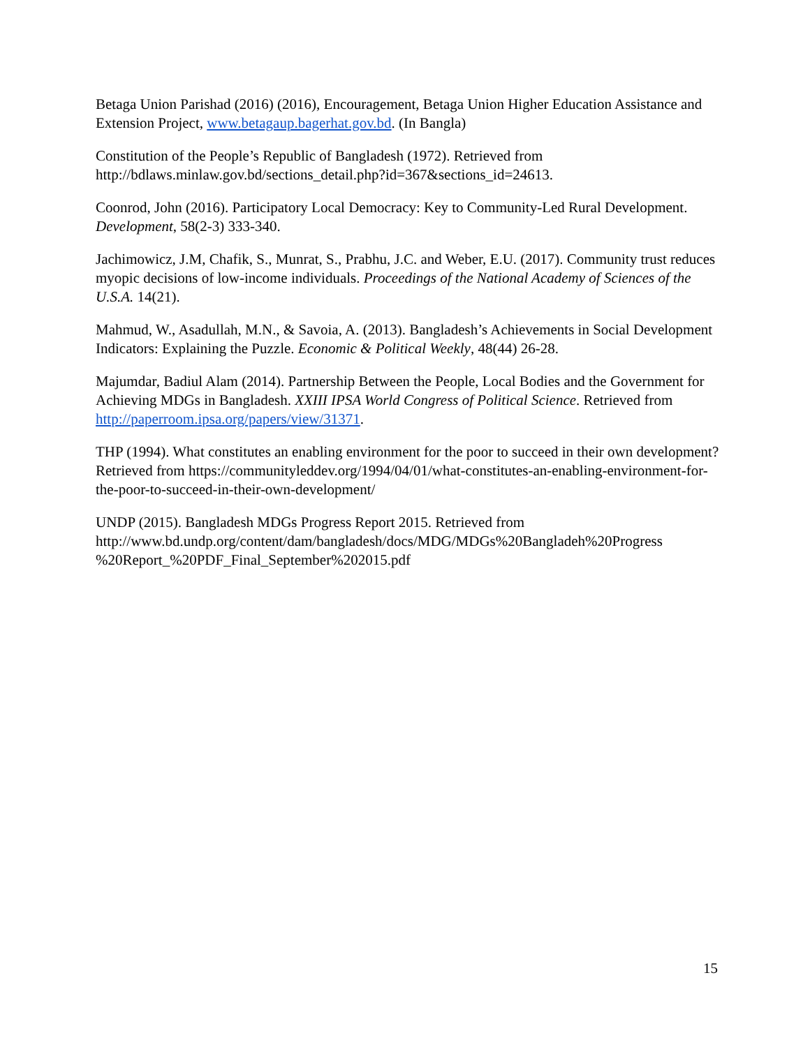Betaga Union Parishad (2016) (2016), Encouragement, Betaga Union Higher Education Assistance and Extension Project, www.betagaup.bagerhat.gov.bd. (In Bangla)
Constitution of the People’s Republic of Bangladesh (1972). Retrieved from http://bdlaws.minlaw.gov.bd/sections_detail.php?id=367&sections_id=24613.
Coonrod, John (2016). Participatory Local Democracy: Key to Community-Led Rural Development. Development, 58(2-3) 333-340.
Jachimowicz, J.M, Chafik, S., Munrat, S., Prabhu, J.C. and Weber, E.U. (2017). Community trust reduces myopic decisions of low-income individuals. Proceedings of the National Academy of Sciences of the U.S.A. 14(21).
Mahmud, W., Asadullah, M.N., & Savoia, A. (2013). Bangladesh’s Achievements in Social Development Indicators: Explaining the Puzzle. Economic & Political Weekly, 48(44) 26-28.
Majumdar, Badiul Alam (2014). Partnership Between the People, Local Bodies and the Government for Achieving MDGs in Bangladesh. XXIII IPSA World Congress of Political Science. Retrieved from http://paperroom.ipsa.org/papers/view/31371.
THP (1994). What constitutes an enabling environment for the poor to succeed in their own development? Retrieved from https://communityleddev.org/1994/04/01/what-constitutes-an-enabling-environment-for-the-poor-to-succeed-in-their-own-development/
UNDP (2015). Bangladesh MDGs Progress Report 2015. Retrieved from http://www.bd.undp.org/content/dam/bangladesh/docs/MDG/MDGs%20Bangladeh%20Progress %20Report_%20PDF_Final_September%202015.pdf
15